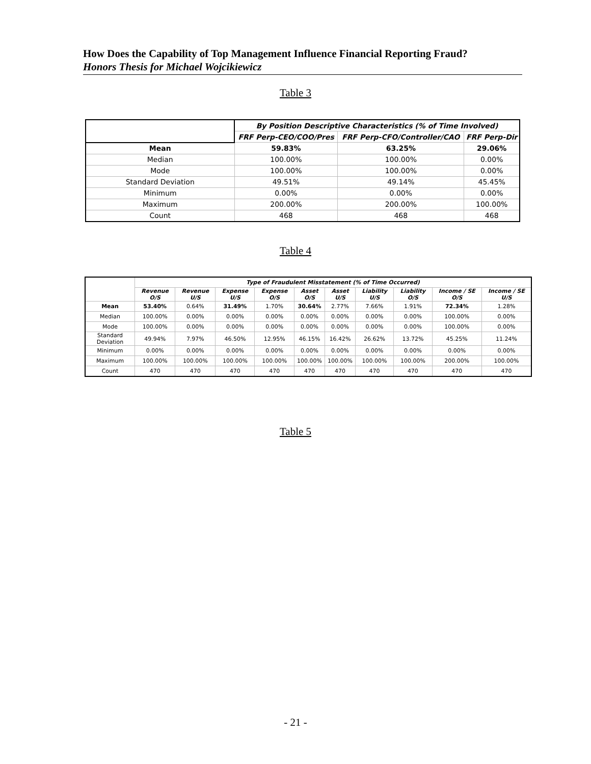How Does the Capability of Top Management Influence Financial Reporting Fraud?
Honors Thesis for Michael Wojcikiewicz
Table 3
| | By Position Descriptive Characteristics (% of Time Involved) | | |
| | FRF Perp-CEO/COO/Pres | FRF Perp-CFO/Controller/CAO | FRF Perp-Dir |
| Mean | 59.83% | 63.25% | 29.06% |
| Median | 100.00% | 100.00% | 0.00% |
| Mode | 100.00% | 100.00% | 0.00% |
| Standard Deviation | 49.51% | 49.14% | 45.45% |
| Minimum | 0.00% | 0.00% | 0.00% |
| Maximum | 200.00% | 200.00% | 100.00% |
| Count | 468 | 468 | 468 |
Table 4
| | Type of Fraudulent Misstatement (% of Time Occurred) | | | | | | | | | |
| | Revenue O/S | Revenue U/S | Expense U/S | Expense O/S | Asset O/S | Asset U/S | Liability U/S | Liability O/S | Income / SE O/S | Income / SE U/S |
| Mean | 53.40% | 0.64% | 31.49% | 1.70% | 30.64% | 2.77% | 7.66% | 1.91% | 72.34% | 1.28% |
| Median | 100.00% | 0.00% | 0.00% | 0.00% | 0.00% | 0.00% | 0.00% | 0.00% | 100.00% | 0.00% |
| Mode | 100.00% | 0.00% | 0.00% | 0.00% | 0.00% | 0.00% | 0.00% | 0.00% | 100.00% | 0.00% |
| Standard Deviation | 49.94% | 7.97% | 46.50% | 12.95% | 46.15% | 16.42% | 26.62% | 13.72% | 45.25% | 11.24% |
| Minimum | 0.00% | 0.00% | 0.00% | 0.00% | 0.00% | 0.00% | 0.00% | 0.00% | 0.00% | 0.00% |
| Maximum | 100.00% | 100.00% | 100.00% | 100.00% | 100.00% | 100.00% | 100.00% | 100.00% | 200.00% | 100.00% |
| Count | 470 | 470 | 470 | 470 | 470 | 470 | 470 | 470 | 470 | 470 |
Table 5
- 21 -